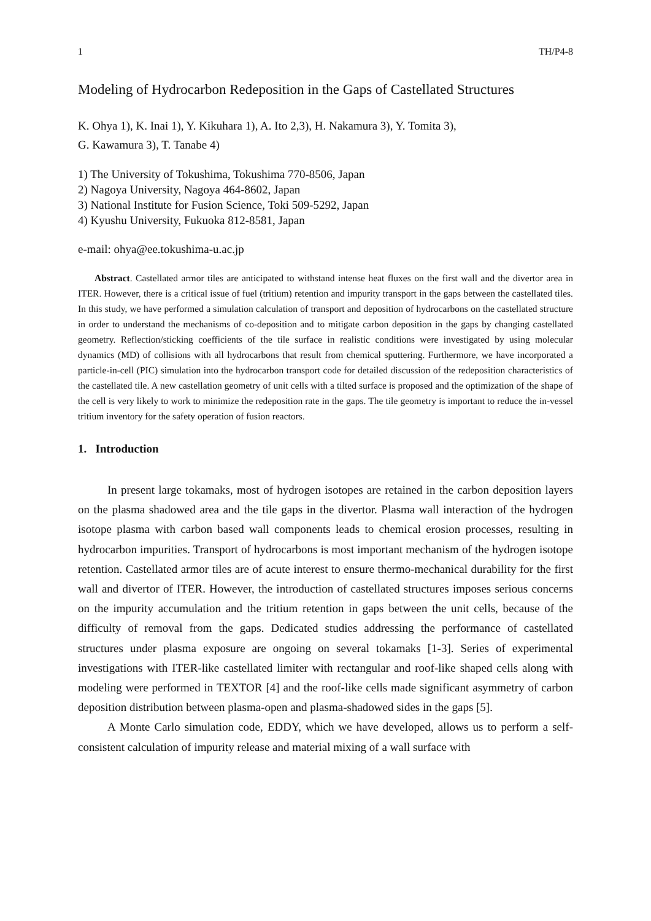1 TH/P4-8
Modeling of Hydrocarbon Redeposition in the Gaps of Castellated Structures
K. Ohya 1), K. Inai 1), Y. Kikuhara 1), A. Ito 2,3), H. Nakamura 3), Y. Tomita 3),
G. Kawamura 3), T. Tanabe 4)
1) The University of Tokushima, Tokushima 770-8506, Japan
2) Nagoya University, Nagoya 464-8602, Japan
3) National Institute for Fusion Science, Toki 509-5292, Japan
4) Kyushu University, Fukuoka 812-8581, Japan
e-mail: ohya@ee.tokushima-u.ac.jp
Abstract. Castellated armor tiles are anticipated to withstand intense heat fluxes on the first wall and the divertor area in ITER. However, there is a critical issue of fuel (tritium) retention and impurity transport in the gaps between the castellated tiles. In this study, we have performed a simulation calculation of transport and deposition of hydrocarbons on the castellated structure in order to understand the mechanisms of co-deposition and to mitigate carbon deposition in the gaps by changing castellated geometry. Reflection/sticking coefficients of the tile surface in realistic conditions were investigated by using molecular dynamics (MD) of collisions with all hydrocarbons that result from chemical sputtering. Furthermore, we have incorporated a particle-in-cell (PIC) simulation into the hydrocarbon transport code for detailed discussion of the redeposition characteristics of the castellated tile. A new castellation geometry of unit cells with a tilted surface is proposed and the optimization of the shape of the cell is very likely to work to minimize the redeposition rate in the gaps. The tile geometry is important to reduce the in-vessel tritium inventory for the safety operation of fusion reactors.
1. Introduction
In present large tokamaks, most of hydrogen isotopes are retained in the carbon deposition layers on the plasma shadowed area and the tile gaps in the divertor. Plasma wall interaction of the hydrogen isotope plasma with carbon based wall components leads to chemical erosion processes, resulting in hydrocarbon impurities. Transport of hydrocarbons is most important mechanism of the hydrogen isotope retention. Castellated armor tiles are of acute interest to ensure thermo-mechanical durability for the first wall and divertor of ITER. However, the introduction of castellated structures imposes serious concerns on the impurity accumulation and the tritium retention in gaps between the unit cells, because of the difficulty of removal from the gaps. Dedicated studies addressing the performance of castellated structures under plasma exposure are ongoing on several tokamaks [1-3]. Series of experimental investigations with ITER-like castellated limiter with rectangular and roof-like shaped cells along with modeling were performed in TEXTOR [4] and the roof-like cells made significant asymmetry of carbon deposition distribution between plasma-open and plasma-shadowed sides in the gaps [5].
A Monte Carlo simulation code, EDDY, which we have developed, allows us to perform a self-consistent calculation of impurity release and material mixing of a wall surface with